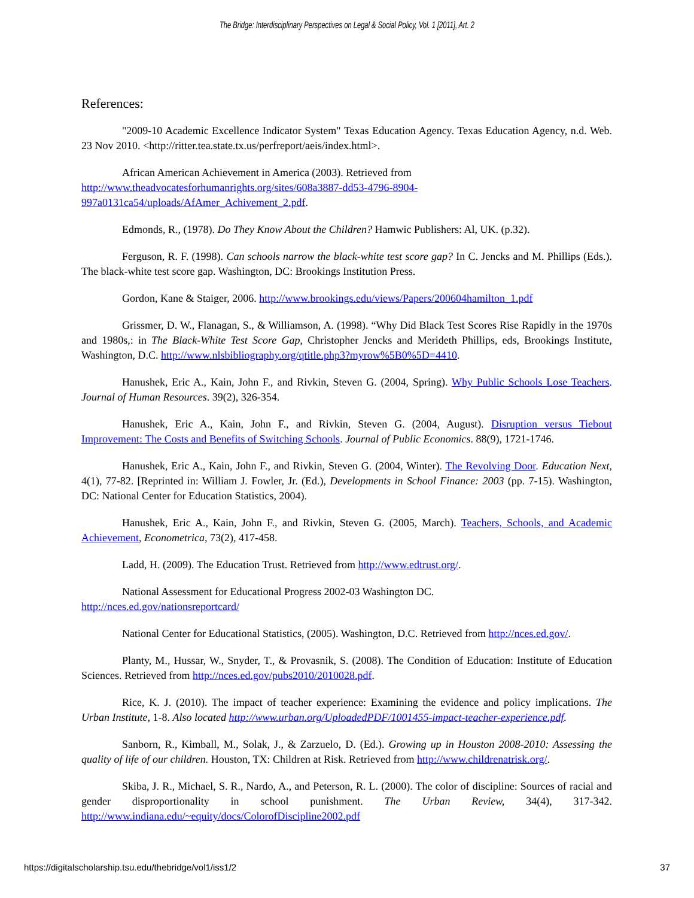The Bridge: Interdisciplinary Perspectives on Legal & Social Policy, Vol. 1 [2011], Art. 2
References:
"2009-10 Academic Excellence Indicator System" Texas Education Agency. Texas Education Agency, n.d. Web. 23 Nov 2010. <http://ritter.tea.state.tx.us/perfreport/aeis/index.html>.
African American Achievement in America (2003). Retrieved from
http://www.theadvocatesforhumanrights.org/sites/608a3887-dd53-4796-8904-997a0131ca54/uploads/AfAmer_Achivement_2.pdf.
Edmonds, R., (1978). Do They Know About the Children? Hamwic Publishers: Al, UK. (p.32).
Ferguson, R. F. (1998). Can schools narrow the black-white test score gap? In C. Jencks and M. Phillips (Eds.). The black-white test score gap. Washington, DC: Brookings Institution Press.
Gordon, Kane & Staiger, 2006. http://www.brookings.edu/views/Papers/200604hamilton_1.pdf
Grissmer, D. W., Flanagan, S., & Williamson, A. (1998). “Why Did Black Test Scores Rise Rapidly in the 1970s and 1980s,: in The Black-White Test Score Gap, Christopher Jencks and Merideth Phillips, eds, Brookings Institute, Washington, D.C. http://www.nlsbibliography.org/qtitle.php3?myrow%5B0%5D=4410.
Hanushek, Eric A., Kain, John F., and Rivkin, Steven G. (2004, Spring). Why Public Schools Lose Teachers. Journal of Human Resources. 39(2), 326-354.
Hanushek, Eric A., Kain, John F., and Rivkin, Steven G. (2004, August). Disruption versus Tiebout Improvement: The Costs and Benefits of Switching Schools. Journal of Public Economics. 88(9), 1721-1746.
Hanushek, Eric A., Kain, John F., and Rivkin, Steven G. (2004, Winter). The Revolving Door. Education Next, 4(1), 77-82. [Reprinted in: William J. Fowler, Jr. (Ed.), Developments in School Finance: 2003 (pp. 7-15). Washington, DC: National Center for Education Statistics, 2004).
Hanushek, Eric A., Kain, John F., and Rivkin, Steven G. (2005, March). Teachers, Schools, and Academic Achievement, Econometrica, 73(2), 417-458.
Ladd, H. (2009). The Education Trust. Retrieved from http://www.edtrust.org/.
National Assessment for Educational Progress 2002-03 Washington DC.
http://nces.ed.gov/nationsreportcard/
National Center for Educational Statistics, (2005). Washington, D.C. Retrieved from http://nces.ed.gov/.
Planty, M., Hussar, W., Snyder, T., & Provasnik, S. (2008). The Condition of Education: Institute of Education Sciences. Retrieved from http://nces.ed.gov/pubs2010/2010028.pdf.
Rice, K. J. (2010). The impact of teacher experience: Examining the evidence and policy implications. The Urban Institute, 1-8. Also located http://www.urban.org/UploadedPDF/1001455-impact-teacher-experience.pdf.
Sanborn, R., Kimball, M., Solak, J., & Zarzuelo, D. (Ed.). Growing up in Houston 2008-2010: Assessing the quality of life of our children. Houston, TX: Children at Risk. Retrieved from http://www.childrenatrisk.org/.
Skiba, J. R., Michael, S. R., Nardo, A., and Peterson, R. L. (2000). The color of discipline: Sources of racial and gender disproportionality in school punishment. The Urban Review, 34(4), 317-342. http://www.indiana.edu/~equity/docs/ColorofDiscipline2002.pdf
https://digitalscholarship.tsu.edu/thebridge/vol1/iss1/2 37